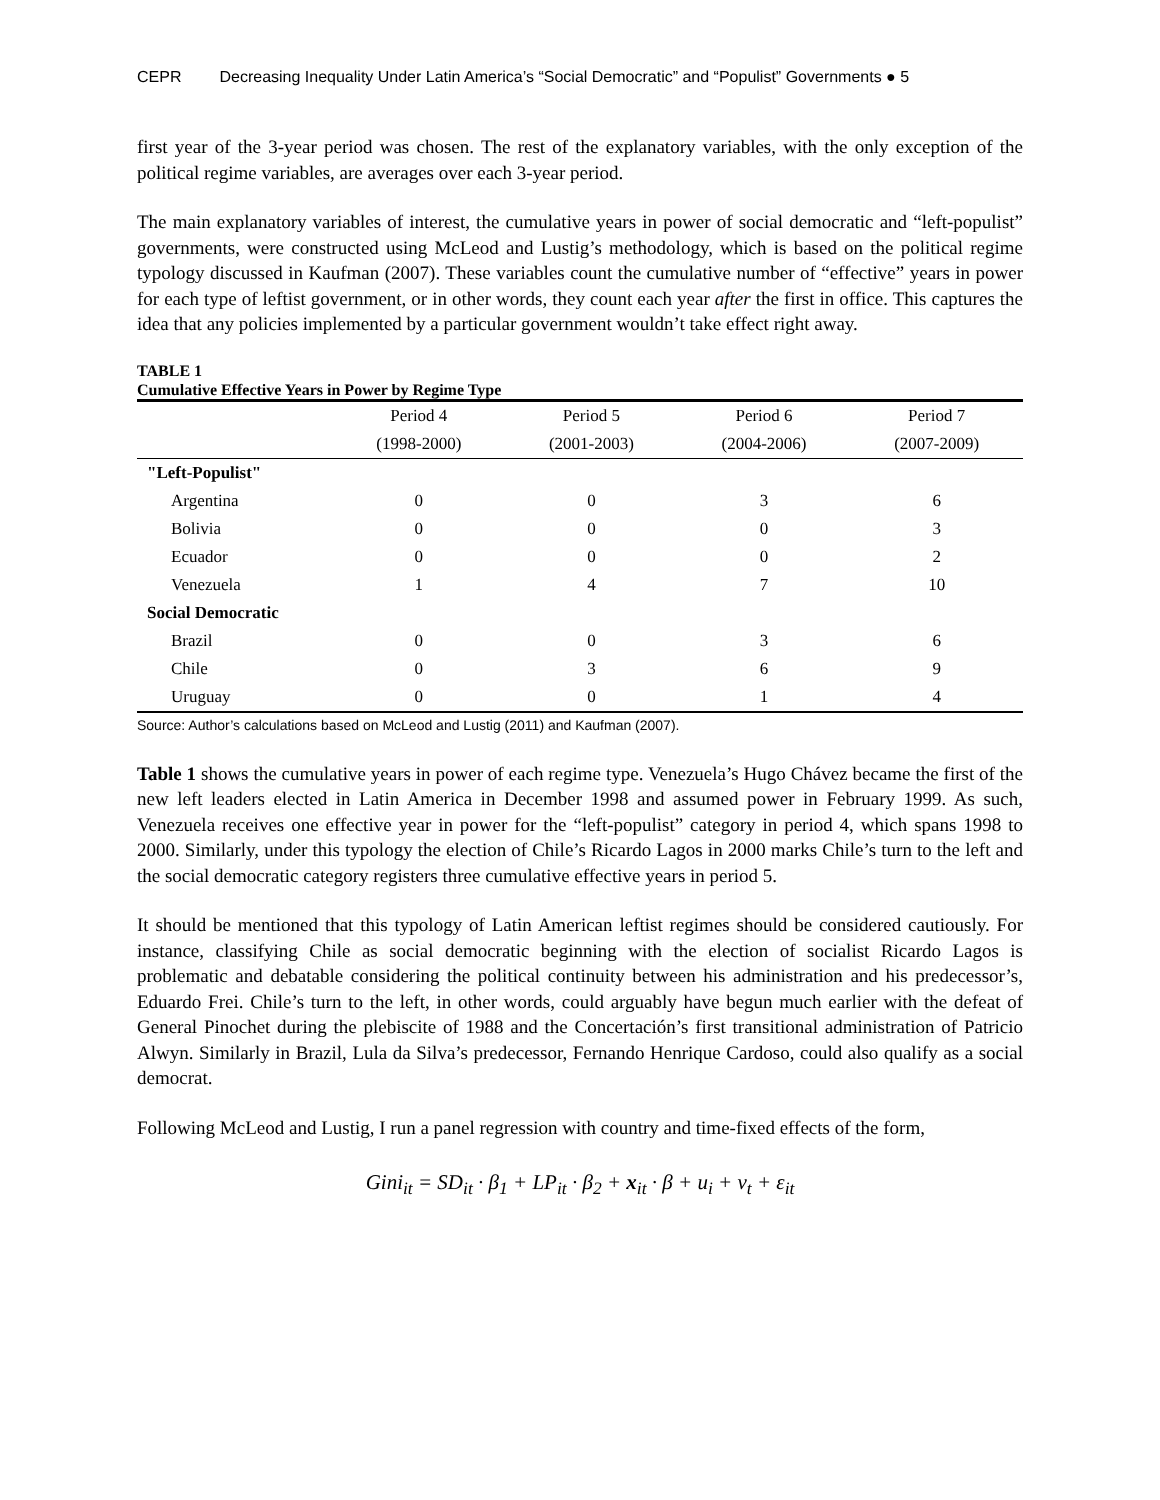CEPR Decreasing Inequality Under Latin America’s “Social Democratic” and “Populist” Governments ● 5
first year of the 3-year period was chosen. The rest of the explanatory variables, with the only exception of the political regime variables, are averages over each 3-year period.
The main explanatory variables of interest, the cumulative years in power of social democratic and “left-populist” governments, were constructed using McLeod and Lustig’s methodology, which is based on the political regime typology discussed in Kaufman (2007). These variables count the cumulative number of “effective” years in power for each type of leftist government, or in other words, they count each year after the first in office. This captures the idea that any policies implemented by a particular government wouldn’t take effect right away.
TABLE 1
Cumulative Effective Years in Power by Regime Type
| | Period 4 | Period 5 | Period 6 | Period 7 |
| --- | --- | --- | --- | --- |
| | (1998-2000) | (2001-2003) | (2004-2006) | (2007-2009) |
| "Left-Populist" | | | | |
| Argentina | 0 | 0 | 3 | 6 |
| Bolivia | 0 | 0 | 0 | 3 |
| Ecuador | 0 | 0 | 0 | 2 |
| Venezuela | 1 | 4 | 7 | 10 |
| Social Democratic | | | | |
| Brazil | 0 | 0 | 3 | 6 |
| Chile | 0 | 3 | 6 | 9 |
| Uruguay | 0 | 0 | 1 | 4 |
Source: Author’s calculations based on McLeod and Lustig (2011) and Kaufman (2007).
Table 1 shows the cumulative years in power of each regime type. Venezuela’s Hugo Chávez became the first of the new left leaders elected in Latin America in December 1998 and assumed power in February 1999. As such, Venezuela receives one effective year in power for the “left-populist” category in period 4, which spans 1998 to 2000. Similarly, under this typology the election of Chile’s Ricardo Lagos in 2000 marks Chile’s turn to the left and the social democratic category registers three cumulative effective years in period 5.
It should be mentioned that this typology of Latin American leftist regimes should be considered cautiously. For instance, classifying Chile as social democratic beginning with the election of socialist Ricardo Lagos is problematic and debatable considering the political continuity between his administration and his predecessor’s, Eduardo Frei. Chile’s turn to the left, in other words, could arguably have begun much earlier with the defeat of General Pinochet during the plebiscite of 1988 and the Concertación’s first transitional administration of Patricio Alwyn. Similarly in Brazil, Lula da Silva’s predecessor, Fernando Henrique Cardoso, could also qualify as a social democrat.
Following McLeod and Lustig, I run a panel regression with country and time-fixed effects of the form,
Gini<sub>it</sub> = SD<sub>it</sub> · β<sub>1</sub> + LP<sub>it</sub> · β<sub>2</sub> + x<sub>it</sub> · β + u<sub>i</sub> + v<sub>t</sub> + ε<sub>it</sub>